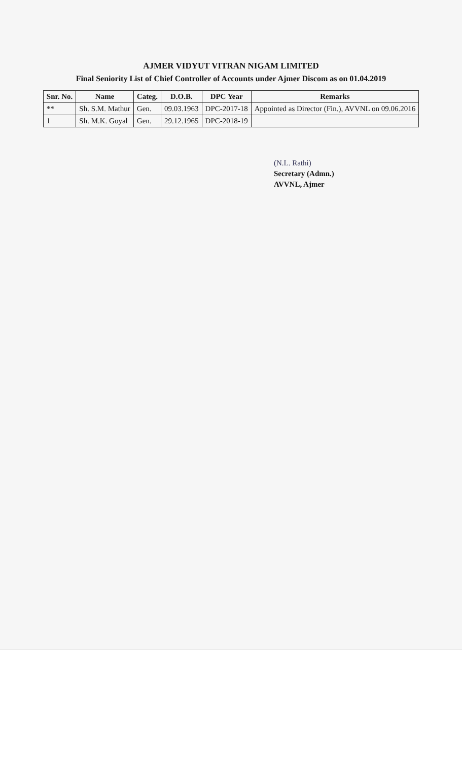AJMER VIDYUT VITRAN NIGAM LIMITED
Final Seniority List of Chief Controller of Accounts under Ajmer Discom as on 01.04.2019
| Snr. No. | Name | Categ. | D.O.B. | DPC Year | Remarks |
| --- | --- | --- | --- | --- | --- |
| ** | Sh. S.M. Mathur | Gen. | 09.03.1963 | DPC-2017-18 | Appointed as Director (Fin.), AVVNL on 09.06.2016 |
| 1 | Sh. M.K. Goyal | Gen. | 29.12.1965 | DPC-2018-19 | |
(N.L. Rathi)
Secretary (Admn.)
AVVNL, Ajmer